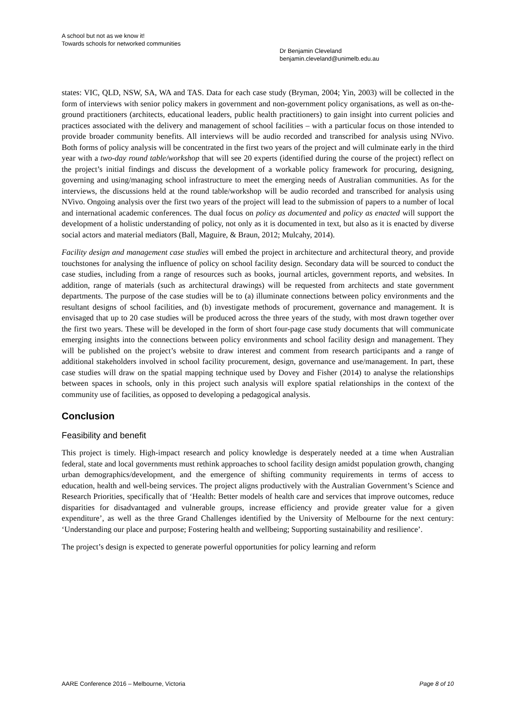A school but not as we know it!
Towards schools for networked communities
Dr Benjamin Cleveland
benjamin.cleveland@unimelb.edu.au
states: VIC, QLD, NSW, SA, WA and TAS. Data for each case study (Bryman, 2004; Yin, 2003) will be collected in the form of interviews with senior policy makers in government and non-government policy organisations, as well as on-the-ground practitioners (architects, educational leaders, public health practitioners) to gain insight into current policies and practices associated with the delivery and management of school facilities – with a particular focus on those intended to provide broader community benefits. All interviews will be audio recorded and transcribed for analysis using NVivo. Both forms of policy analysis will be concentrated in the first two years of the project and will culminate early in the third year with a two-day round table/workshop that will see 20 experts (identified during the course of the project) reflect on the project’s initial findings and discuss the development of a workable policy framework for procuring, designing, governing and using/managing school infrastructure to meet the emerging needs of Australian communities. As for the interviews, the discussions held at the round table/workshop will be audio recorded and transcribed for analysis using NVivo. Ongoing analysis over the first two years of the project will lead to the submission of papers to a number of local and international academic conferences. The dual focus on policy as documented and policy as enacted will support the development of a holistic understanding of policy, not only as it is documented in text, but also as it is enacted by diverse social actors and material mediators (Ball, Maguire, & Braun, 2012; Mulcahy, 2014).
Facility design and management case studies will embed the project in architecture and architectural theory, and provide touchstones for analysing the influence of policy on school facility design. Secondary data will be sourced to conduct the case studies, including from a range of resources such as books, journal articles, government reports, and websites. In addition, range of materials (such as architectural drawings) will be requested from architects and state government departments. The purpose of the case studies will be to (a) illuminate connections between policy environments and the resultant designs of school facilities, and (b) investigate methods of procurement, governance and management. It is envisaged that up to 20 case studies will be produced across the three years of the study, with most drawn together over the first two years. These will be developed in the form of short four-page case study documents that will communicate emerging insights into the connections between policy environments and school facility design and management. They will be published on the project’s website to draw interest and comment from research participants and a range of additional stakeholders involved in school facility procurement, design, governance and use/management. In part, these case studies will draw on the spatial mapping technique used by Dovey and Fisher (2014) to analyse the relationships between spaces in schools, only in this project such analysis will explore spatial relationships in the context of the community use of facilities, as opposed to developing a pedagogical analysis.
Conclusion
Feasibility and benefit
This project is timely. High-impact research and policy knowledge is desperately needed at a time when Australian federal, state and local governments must rethink approaches to school facility design amidst population growth, changing urban demographics/development, and the emergence of shifting community requirements in terms of access to education, health and well-being services. The project aligns productively with the Australian Government’s Science and Research Priorities, specifically that of ‘Health: Better models of health care and services that improve outcomes, reduce disparities for disadvantaged and vulnerable groups, increase efficiency and provide greater value for a given expenditure’, as well as the three Grand Challenges identified by the University of Melbourne for the next century: ‘Understanding our place and purpose; Fostering health and wellbeing; Supporting sustainability and resilience’.
The project’s design is expected to generate powerful opportunities for policy learning and reform
AARE Conference 2016 – Melbourne, Victoria Page 8 of 10